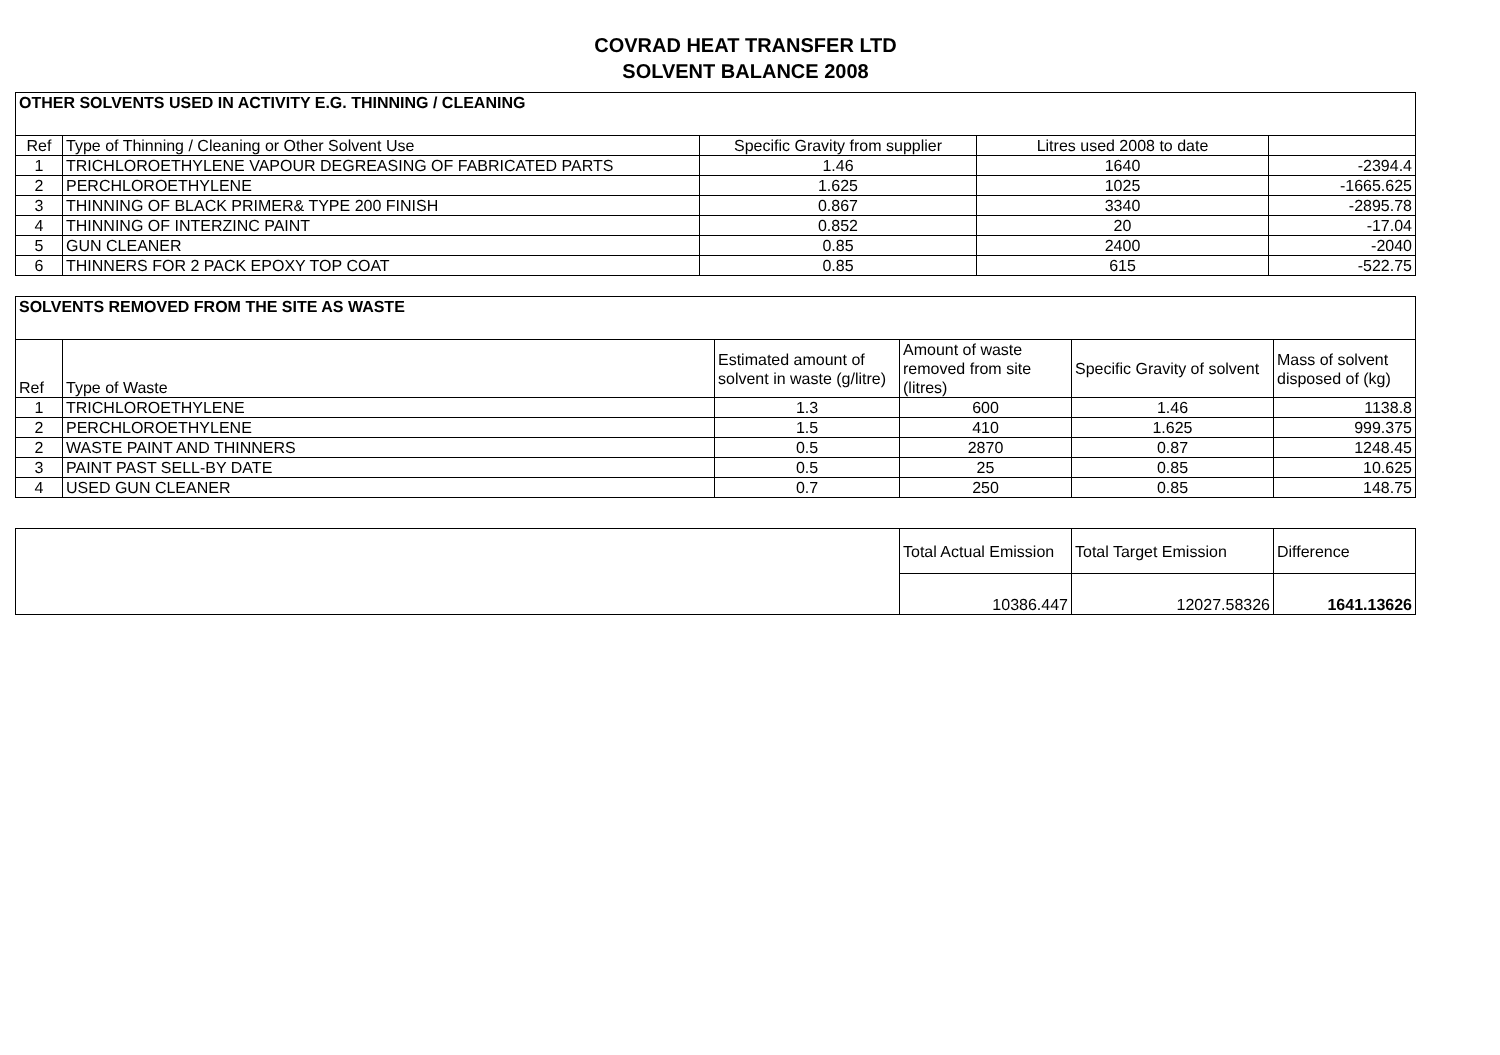COVRAD HEAT TRANSFER LTD
SOLVENT BALANCE 2008
| OTHER SOLVENTS USED IN ACTIVITY E.G. THINNING / CLEANING | | | | |
| --- | --- | --- | --- | --- |
| Ref | Type of Thinning / Cleaning or Other Solvent Use | Specific Gravity from supplier | Litres used 2008 to date | |
| 1 | TRICHLOROETHYLENE VAPOUR DEGREASING OF FABRICATED PARTS | 1.46 | 1640 | -2394.4 |
| 2 | PERCHLOROETHYLENE | 1.625 | 1025 | -1665.625 |
| 3 | THINNING OF BLACK PRIMER& TYPE 200 FINISH | 0.867 | 3340 | -2895.78 |
| 4 | THINNING OF INTERZINC PAINT | 0.852 | 20 | -17.04 |
| 5 | GUN CLEANER | 0.85 | 2400 | -2040 |
| 6 | THINNERS FOR 2 PACK EPOXY TOP COAT | 0.85 | 615 | -522.75 |
| SOLVENTS REMOVED FROM THE SITE AS WASTE | | | | | |
| --- | --- | --- | --- | --- | --- |
| Ref | Type of Waste | Estimated amount of solvent in waste (g/litre) | Amount of waste removed from site (litres) | Specific Gravity of solvent | Mass of solvent disposed of (kg) |
| 1 | TRICHLOROETHYLENE | 1.3 | 600 | 1.46 | 1138.8 |
| 2 | PERCHLOROETHYLENE | 1.5 | 410 | 1.625 | 999.375 |
| 2 | WASTE PAINT AND THINNERS | 0.5 | 2870 | 0.87 | 1248.45 |
| 3 | PAINT PAST SELL-BY DATE | 0.5 | 25 | 0.85 | 10.625 |
| 4 | USED GUN CLEANER | 0.7 | 250 | 0.85 | 148.75 |
| | Total Actual Emission | Total Target Emission | Difference |
| | 10386.447 | 12027.58326 | 1641.13626 |